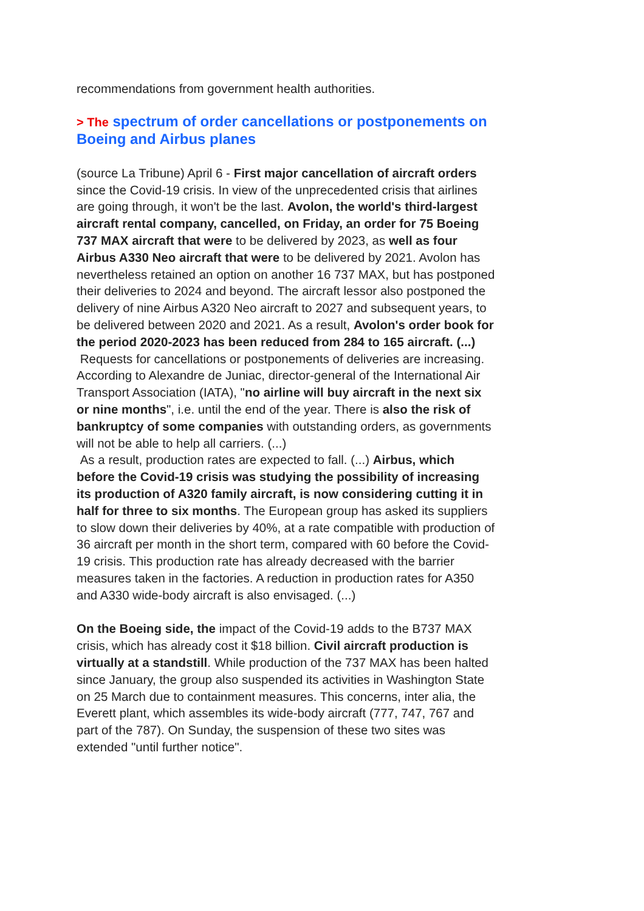recommendations from government health authorities.
> The spectrum of order cancellations or postponements on Boeing and Airbus planes
(source La Tribune) April 6 - First major cancellation of aircraft orders since the Covid-19 crisis. In view of the unprecedented crisis that airlines are going through, it won't be the last. Avolon, the world's third-largest aircraft rental company, cancelled, on Friday, an order for 75 Boeing 737 MAX aircraft that were to be delivered by 2023, as well as four Airbus A330 Neo aircraft that were to be delivered by 2021. Avolon has nevertheless retained an option on another 16 737 MAX, but has postponed their deliveries to 2024 and beyond. The aircraft lessor also postponed the delivery of nine Airbus A320 Neo aircraft to 2027 and subsequent years, to be delivered between 2020 and 2021. As a result, Avolon's order book for the period 2020-2023 has been reduced from 284 to 165 aircraft. (...)
Requests for cancellations or postponements of deliveries are increasing. According to Alexandre de Juniac, director-general of the International Air Transport Association (IATA), "no airline will buy aircraft in the next six or nine months", i.e. until the end of the year. There is also the risk of bankruptcy of some companies with outstanding orders, as governments will not be able to help all carriers. (...)
As a result, production rates are expected to fall. (...) Airbus, which before the Covid-19 crisis was studying the possibility of increasing its production of A320 family aircraft, is now considering cutting it in half for three to six months. The European group has asked its suppliers to slow down their deliveries by 40%, at a rate compatible with production of 36 aircraft per month in the short term, compared with 60 before the Covid-19 crisis. This production rate has already decreased with the barrier measures taken in the factories. A reduction in production rates for A350 and A330 wide-body aircraft is also envisaged. (...)
On the Boeing side, the impact of the Covid-19 adds to the B737 MAX crisis, which has already cost it $18 billion. Civil aircraft production is virtually at a standstill. While production of the 737 MAX has been halted since January, the group also suspended its activities in Washington State on 25 March due to containment measures. This concerns, inter alia, the Everett plant, which assembles its wide-body aircraft (777, 747, 767 and part of the 787). On Sunday, the suspension of these two sites was extended "until further notice".